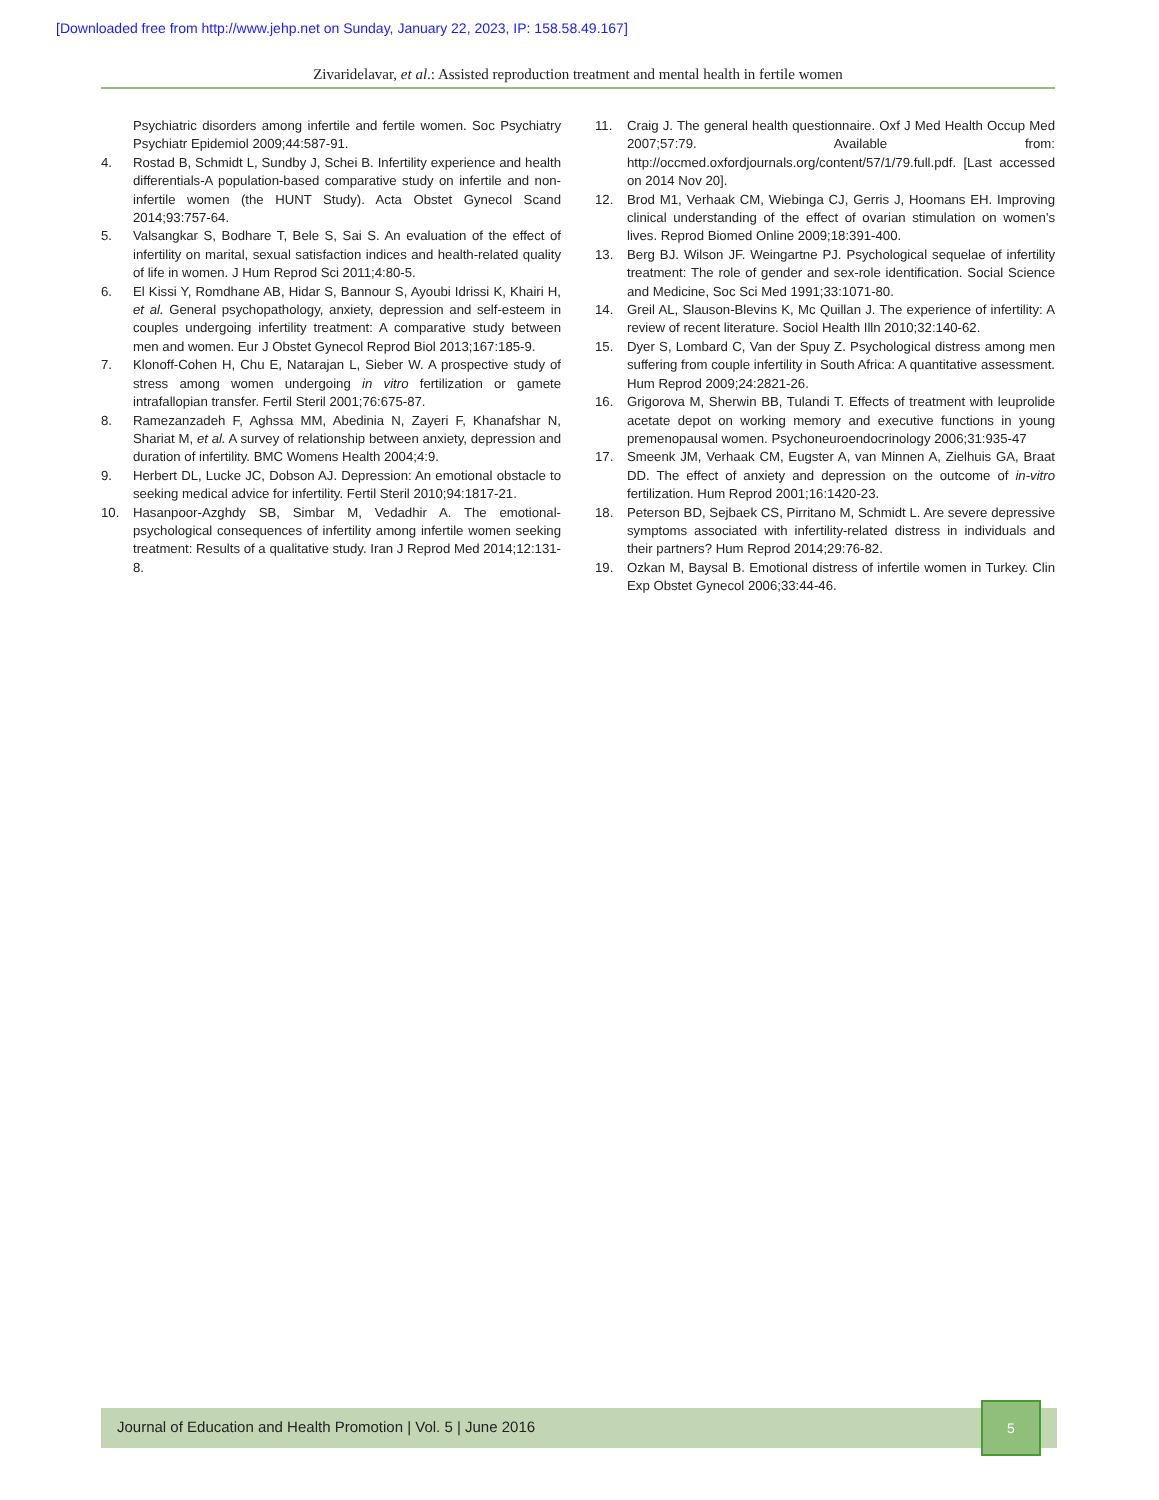[Downloaded free from http://www.jehp.net on Sunday, January 22, 2023, IP: 158.58.49.167]
Zivaridelavar, et al.: Assisted reproduction treatment and mental health in fertile women
Psychiatric disorders among infertile and fertile women. Soc Psychiatry Psychiatr Epidemiol 2009;44:587-91.
4. Rostad B, Schmidt L, Sundby J, Schei B. Infertility experience and health differentials-A population-based comparative study on infertile and non-infertile women (the HUNT Study). Acta Obstet Gynecol Scand 2014;93:757-64.
5. Valsangkar S, Bodhare T, Bele S, Sai S. An evaluation of the effect of infertility on marital, sexual satisfaction indices and health-related quality of life in women. J Hum Reprod Sci 2011;4:80-5.
6. El Kissi Y, Romdhane AB, Hidar S, Bannour S, Ayoubi Idrissi K, Khairi H, et al. General psychopathology, anxiety, depression and self-esteem in couples undergoing infertility treatment: A comparative study between men and women. Eur J Obstet Gynecol Reprod Biol 2013;167:185-9.
7. Klonoff-Cohen H, Chu E, Natarajan L, Sieber W. A prospective study of stress among women undergoing in vitro fertilization or gamete intrafallopian transfer. Fertil Steril 2001;76:675-87.
8. Ramezanzadeh F, Aghssa MM, Abedinia N, Zayeri F, Khanafshar N, Shariat M, et al. A survey of relationship between anxiety, depression and duration of infertility. BMC Womens Health 2004;4:9.
9. Herbert DL, Lucke JC, Dobson AJ. Depression: An emotional obstacle to seeking medical advice for infertility. Fertil Steril 2010;94:1817-21.
10. Hasanpoor-Azghdy SB, Simbar M, Vedadhir A. The emotional-psychological consequences of infertility among infertile women seeking treatment: Results of a qualitative study. Iran J Reprod Med 2014;12:131-8.
11. Craig J. The general health questionnaire. Oxf J Med Health Occup Med 2007;57:79. Available from: http://occmed.oxfordjournals.org/content/57/1/79.full.pdf. [Last accessed on 2014 Nov 20].
12. Brod M1, Verhaak CM, Wiebinga CJ, Gerris J, Hoomans EH. Improving clinical understanding of the effect of ovarian stimulation on women’s lives. Reprod Biomed Online 2009;18:391-400.
13. Berg BJ. Wilson JF. Weingartne PJ. Psychological sequelae of infertility treatment: The role of gender and sex-role identification. Social Science and Medicine, Soc Sci Med 1991;33:1071-80.
14. Greil AL, Slauson-Blevins K, Mc Quillan J. The experience of infertility: A review of recent literature. Sociol Health Illn 2010;32:140-62.
15. Dyer S, Lombard C, Van der Spuy Z. Psychological distress among men suffering from couple infertility in South Africa: A quantitative assessment. Hum Reprod 2009;24:2821-26.
16. Grigorova M, Sherwin BB, Tulandi T. Effects of treatment with leuprolide acetate depot on working memory and executive functions in young premenopausal women. Psychoneuroendocrinology 2006;31:935-47
17. Smeenk JM, Verhaak CM, Eugster A, van Minnen A, Zielhuis GA, Braat DD. The effect of anxiety and depression on the outcome of in-vitro fertilization. Hum Reprod 2001;16:1420-23.
18. Peterson BD, Sejbaek CS, Pirritano M, Schmidt L. Are severe depressive symptoms associated with infertility-related distress in individuals and their partners? Hum Reprod 2014;29:76-82.
19. Ozkan M, Baysal B. Emotional distress of infertile women in Turkey. Clin Exp Obstet Gynecol 2006;33:44-46.
Journal of Education and Health Promotion | Vol. 5 | June 2016
5